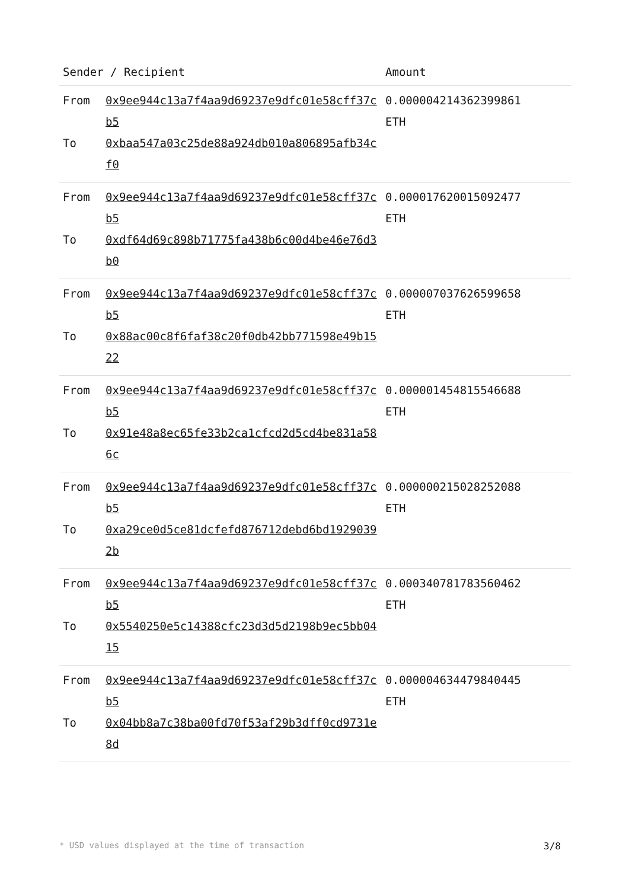| Sender / Recipient | | Amount |
| --- | --- | --- |
| From To | 0x9ee944c13a7f4aa9d69237e9dfc01e58cff37cb5 0xbaa547a03c25de88a924db010a806895afb34cf0 | 0.000004214362399861 ETH |
| From To | 0x9ee944c13a7f4aa9d69237e9dfc01e58cff37cb5 0xdf64d69c898b71775fa438b6c00d4be46e76d3b0 | 0.000017620015092477 ETH |
| From To | 0x9ee944c13a7f4aa9d69237e9dfc01e58cff37cb5 0x88ac00c8f6faf38c20f0db42bb771598e49b1522 | 0.000007037626599658 ETH |
| From To | 0x9ee944c13a7f4aa9d69237e9dfc01e58cff37cb5 0x91e48a8ec65fe33b2ca1cfcd2d5cd4be831a586c | 0.000001454815546688 ETH |
| From To | 0x9ee944c13a7f4aa9d69237e9dfc01e58cff37cb5 0xa29ce0d5ce81dcfefd876712debd6bd19290392b | 0.000000215028252088 ETH |
| From To | 0x9ee944c13a7f4aa9d69237e9dfc01e58cff37cb5 0x5540250e5c14388cfc23d3d5d2198b9ec5bb0415 | 0.000340781783560462 ETH |
| From To | 0x9ee944c13a7f4aa9d69237e9dfc01e58cff37cb5 0x04bb8a7c38ba00fd70f53af29b3dff0cd9731e8d | 0.000004634479840445 ETH |
* USD values displayed at the time of transaction 3/8